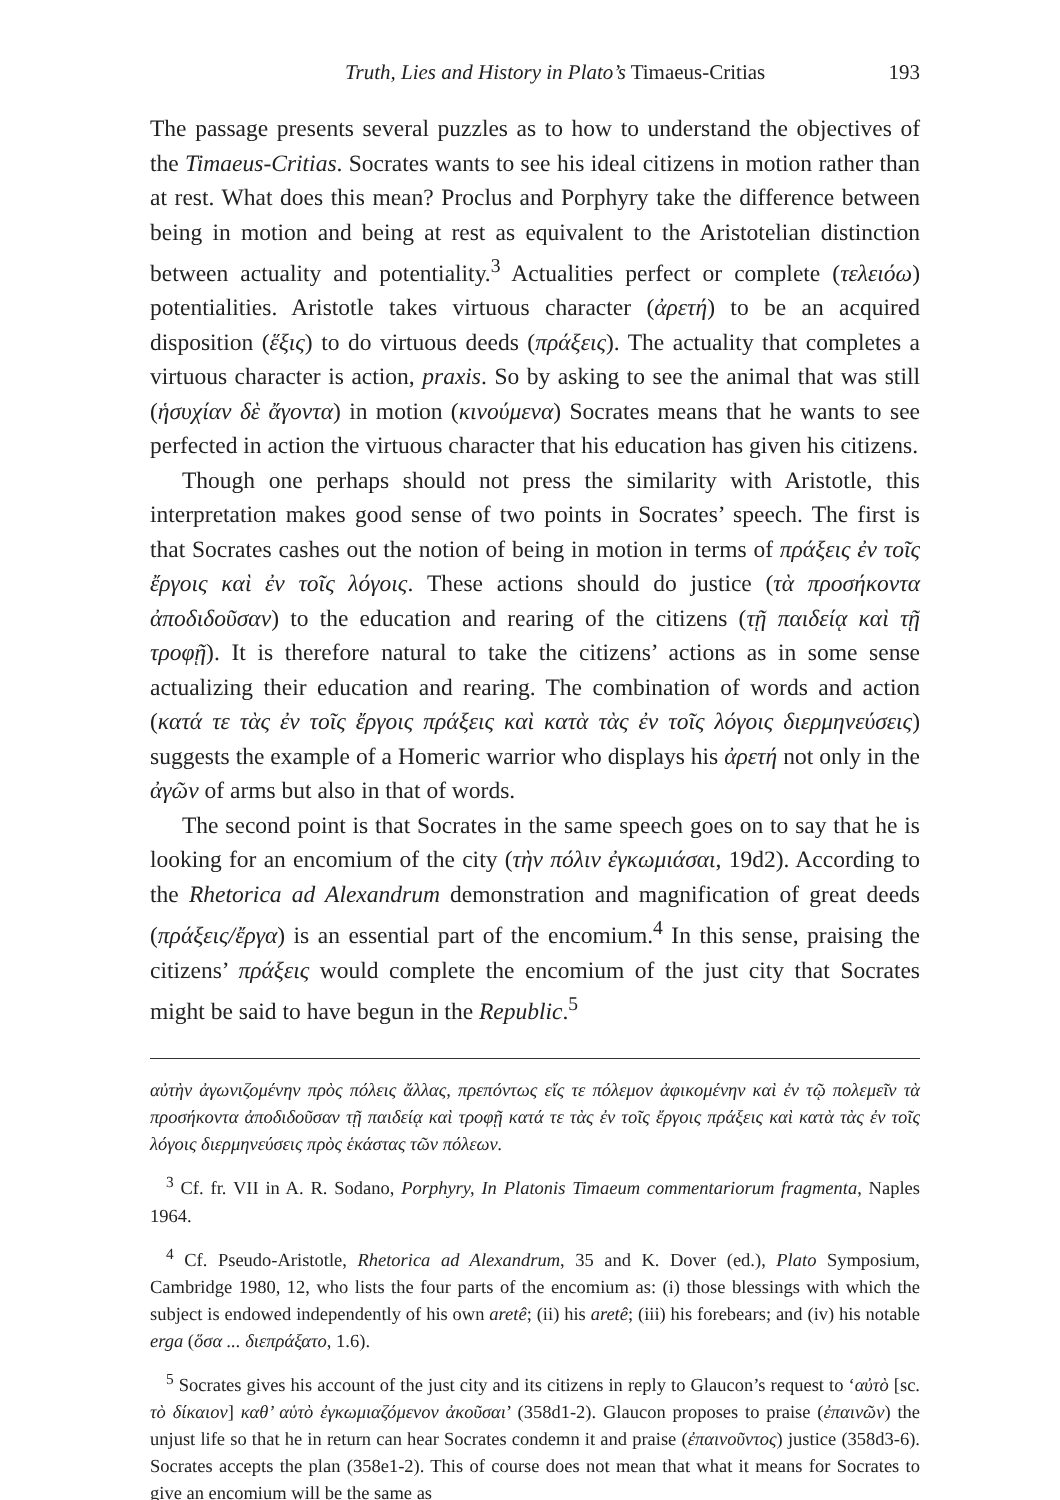Truth, Lies and History in Plato’s Timaeus-Critias 193
The passage presents several puzzles as to how to understand the objectives of the Timaeus-Critias. Socrates wants to see his ideal citizens in motion rather than at rest. What does this mean? Proclus and Porphyry take the difference between being in motion and being at rest as equivalent to the Aristotelian distinction between actuality and potentiality.<sup>3</sup> Actualities perfect or complete (τελειόω) potentialities. Aristotle takes virtuous character (ἀρετή) to be an acquired disposition (ἕξις) to do virtuous deeds (πράξεις). The actuality that completes a virtuous character is action, praxis. So by asking to see the animal that was still (ἡσυχίαν δὲ ἄγοντα) in motion (κινούμενα) Socrates means that he wants to see perfected in action the virtuous character that his education has given his citizens.
Though one perhaps should not press the similarity with Aristotle, this interpretation makes good sense of two points in Socrates’ speech. The first is that Socrates cashes out the notion of being in motion in terms of πράξεις ἐν τοῖς ἔργοις καὶ ἐν τοῖς λόγοις. These actions should do justice (τὰ προσήκοντα ἀποδιδοῦσαν) to the education and rearing of the citizens (τῇ παιδείᾳ καὶ τῇ τροφῇ). It is therefore natural to take the citizens’ actions as in some sense actualizing their education and rearing. The combination of words and action (κατά τε τὰς ἐν τοῖς ἔργοις πράξεις καὶ κατὰ τὰς ἐν τοῖς λόγοις διερμηνεύσεις) suggests the example of a Homeric warrior who displays his ἀρετή not only in the ἀγῶν of arms but also in that of words.
The second point is that Socrates in the same speech goes on to say that he is looking for an encomium of the city (τὴν πόλιν ἐγκωμιάσαι, 19d2). According to the Rhetorica ad Alexandrum demonstration and magnification of great deeds (πράξεις/ἔργα) is an essential part of the encomium.<sup>4</sup> In this sense, praising the citizens’ πράξεις would complete the encomium of the just city that Socrates might be said to have begun in the Republic.<sup>5</sup>
αὐτὴν ἀγωνιζομένην πρὸς πόλεις ἄλλας, πρεπόντως εἴς τε πόλεμον ἀφικομένην καὶ ἐν τῷ πολεμεῖν τὰ προσήκοντα ἀποδιδοῦσαν τῇ παιδείᾳ καὶ τροφῇ κατά τε τὰς ἐν τοῖς ἔργοις πράξεις καὶ κατὰ τὰς ἐν τοῖς λόγοις διερμηνεύσεις πρὸς ἑκάστας τῶν πόλεων.
<sup>3</sup> Cf. fr. VII in A. R. Sodano, Porphyry, In Platonis Timaeum commentariorum fragmenta, Naples 1964.
<sup>4</sup> Cf. Pseudo-Aristotle, Rhetorica ad Alexandrum, 35 and K. Dover (ed.), Plato Symposium, Cambridge 1980, 12, who lists the four parts of the encomium as: (i) those blessings with which the subject is endowed independently of his own aretê; (ii) his aretê; (iii) his forebears; and (iv) his notable erga (ὅσα ... διεπράξατο, 1.6).
<sup>5</sup> Socrates gives his account of the just city and its citizens in reply to Glaucon’s request to ‘αὐτὸ [sc. τὸ δίκαιον] καθ’ αὑτὸ ἐγκωμιαζόμενον ἀκοῦσαι’ (358d1-2). Glaucon proposes to praise (ἐπαινῶν) the unjust life so that he in return can hear Socrates condemn it and praise (ἐπαινοῦντος) justice (358d3-6). Socrates accepts the plan (358e1-2). This of course does not mean that what it means for Socrates to give an encomium will be the same as